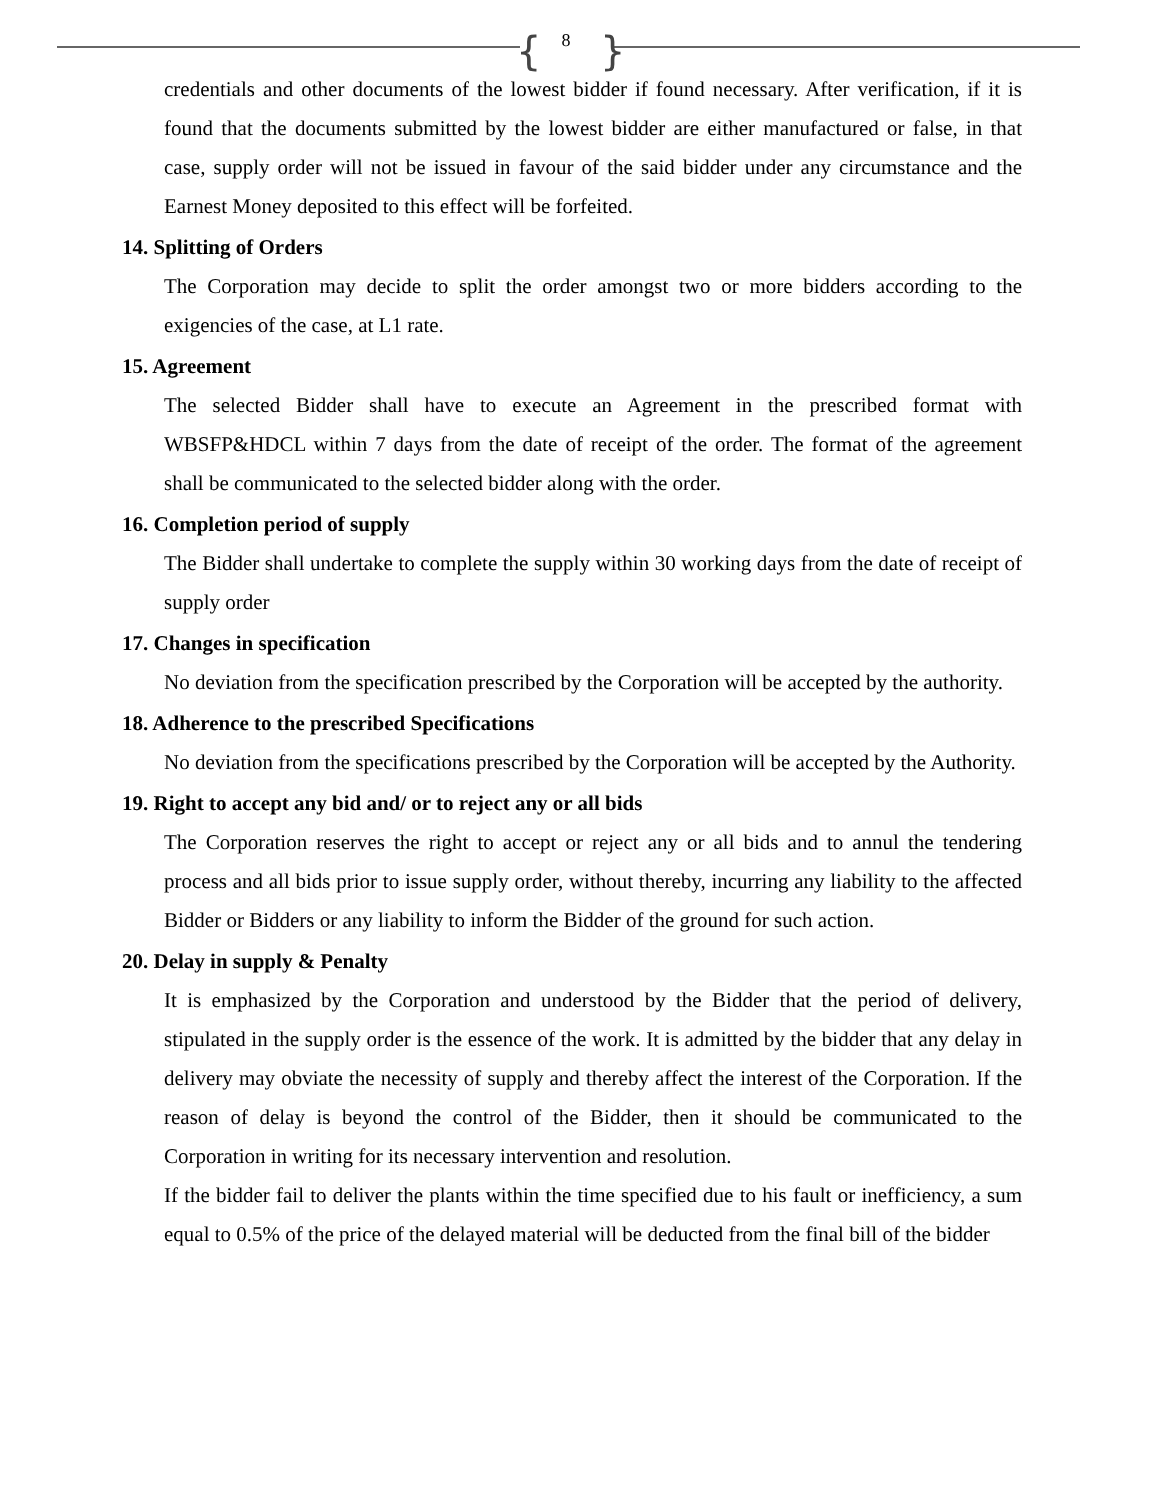{ 8 }
credentials and other documents of the lowest bidder if found necessary. After verification, if it is found that the documents submitted by the lowest bidder are either manufactured or false, in that case, supply order will not be issued in favour of the said bidder under any circumstance and the Earnest Money deposited to this effect will be forfeited.
14. Splitting of Orders
The Corporation may decide to split the order amongst two or more bidders according to the exigencies of the case, at L1 rate.
15. Agreement
The selected Bidder shall have to execute an Agreement in the prescribed format with WBSFP&HDCL within 7 days from the date of receipt of the order. The format of the agreement shall be communicated to the selected bidder along with the order.
16. Completion period of supply
The Bidder shall undertake to complete the supply within 30 working days from the date of receipt of supply order
17. Changes in specification
No deviation from the specification prescribed by the Corporation will be accepted by the authority.
18. Adherence to the prescribed Specifications
No deviation from the specifications prescribed by the Corporation will be accepted by the Authority.
19. Right to accept any bid and/ or to reject any or all bids
The Corporation reserves the right to accept or reject any or all bids and to annul the tendering process and all bids prior to issue supply order, without thereby, incurring any liability to the affected Bidder or Bidders or any liability to inform the Bidder of the ground for such action.
20. Delay in supply & Penalty
It is emphasized by the Corporation and understood by the Bidder that the period of delivery, stipulated in the supply order is the essence of the work. It is admitted by the bidder that any delay in delivery may obviate the necessity of supply and thereby affect the interest of the Corporation. If the reason of delay is beyond the control of the Bidder, then it should be communicated to the Corporation in writing for its necessary intervention and resolution.
If the bidder fail to deliver the plants within the time specified due to his fault or inefficiency, a sum equal to 0.5% of the price of the delayed material will be deducted from the final bill of the bidder